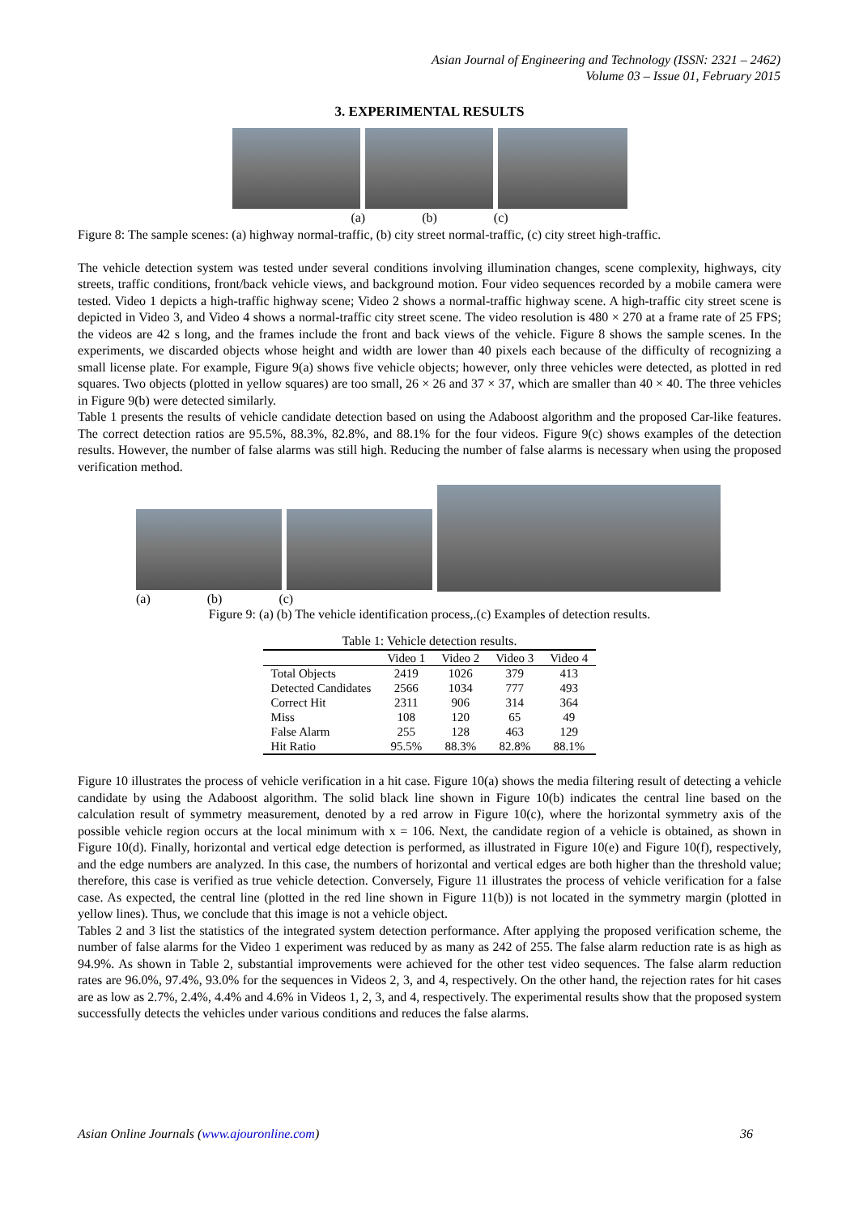Asian Journal of Engineering and Technology (ISSN: 2321 – 2462)
Volume 03 – Issue 01, February 2015
3. EXPERIMENTAL RESULTS
(a) (b) (c)
Figure 8: The sample scenes: (a) highway normal-traffic, (b) city street normal-traffic, (c) city street high-traffic.
The vehicle detection system was tested under several conditions involving illumination changes, scene complexity, highways, city streets, traffic conditions, front/back vehicle views, and background motion. Four video sequences recorded by a mobile camera were tested. Video 1 depicts a high-traffic highway scene; Video 2 shows a normal-traffic highway scene. A high-traffic city street scene is depicted in Video 3, and Video 4 shows a normal-traffic city street scene. The video resolution is 480 × 270 at a frame rate of 25 FPS; the videos are 42 s long, and the frames include the front and back views of the vehicle. Figure 8 shows the sample scenes. In the experiments, we discarded objects whose height and width are lower than 40 pixels each because of the difficulty of recognizing a small license plate. For example, Figure 9(a) shows five vehicle objects; however, only three vehicles were detected, as plotted in red squares. Two objects (plotted in yellow squares) are too small, 26 × 26 and 37 × 37, which are smaller than 40 × 40. The three vehicles in Figure 9(b) were detected similarly.
Table 1 presents the results of vehicle candidate detection based on using the Adaboost algorithm and the proposed Car-like features. The correct detection ratios are 95.5%, 88.3%, 82.8%, and 88.1% for the four videos. Figure 9(c) shows examples of the detection results. However, the number of false alarms was still high. Reducing the number of false alarms is necessary when using the proposed verification method.
(a) (b) (c)
Figure 9: (a) (b) The vehicle identification process,.(c) Examples of detection results.
Table 1: Vehicle detection results.
| | Video 1 | Video 2 | Video 3 | Video 4 |
| --- | --- | --- | --- | --- |
| Total Objects | 2419 | 1026 | 379 | 413 |
| Detected Candidates | 2566 | 1034 | 777 | 493 |
| Correct Hit | 2311 | 906 | 314 | 364 |
| Miss | 108 | 120 | 65 | 49 |
| False Alarm | 255 | 128 | 463 | 129 |
| Hit Ratio | 95.5% | 88.3% | 82.8% | 88.1% |
Figure 10 illustrates the process of vehicle verification in a hit case. Figure 10(a) shows the media filtering result of detecting a vehicle candidate by using the Adaboost algorithm. The solid black line shown in Figure 10(b) indicates the central line based on the calculation result of symmetry measurement, denoted by a red arrow in Figure 10(c), where the horizontal symmetry axis of the possible vehicle region occurs at the local minimum with x = 106. Next, the candidate region of a vehicle is obtained, as shown in Figure 10(d). Finally, horizontal and vertical edge detection is performed, as illustrated in Figure 10(e) and Figure 10(f), respectively, and the edge numbers are analyzed. In this case, the numbers of horizontal and vertical edges are both higher than the threshold value; therefore, this case is verified as true vehicle detection. Conversely, Figure 11 illustrates the process of vehicle verification for a false case. As expected, the central line (plotted in the red line shown in Figure 11(b)) is not located in the symmetry margin (plotted in yellow lines). Thus, we conclude that this image is not a vehicle object.
Tables 2 and 3 list the statistics of the integrated system detection performance. After applying the proposed verification scheme, the number of false alarms for the Video 1 experiment was reduced by as many as 242 of 255. The false alarm reduction rate is as high as 94.9%. As shown in Table 2, substantial improvements were achieved for the other test video sequences. The false alarm reduction rates are 96.0%, 97.4%, 93.0% for the sequences in Videos 2, 3, and 4, respectively. On the other hand, the rejection rates for hit cases are as low as 2.7%, 2.4%, 4.4% and 4.6% in Videos 1, 2, 3, and 4, respectively. The experimental results show that the proposed system successfully detects the vehicles under various conditions and reduces the false alarms.
Asian Online Journals (www.ajouronline.com) 36